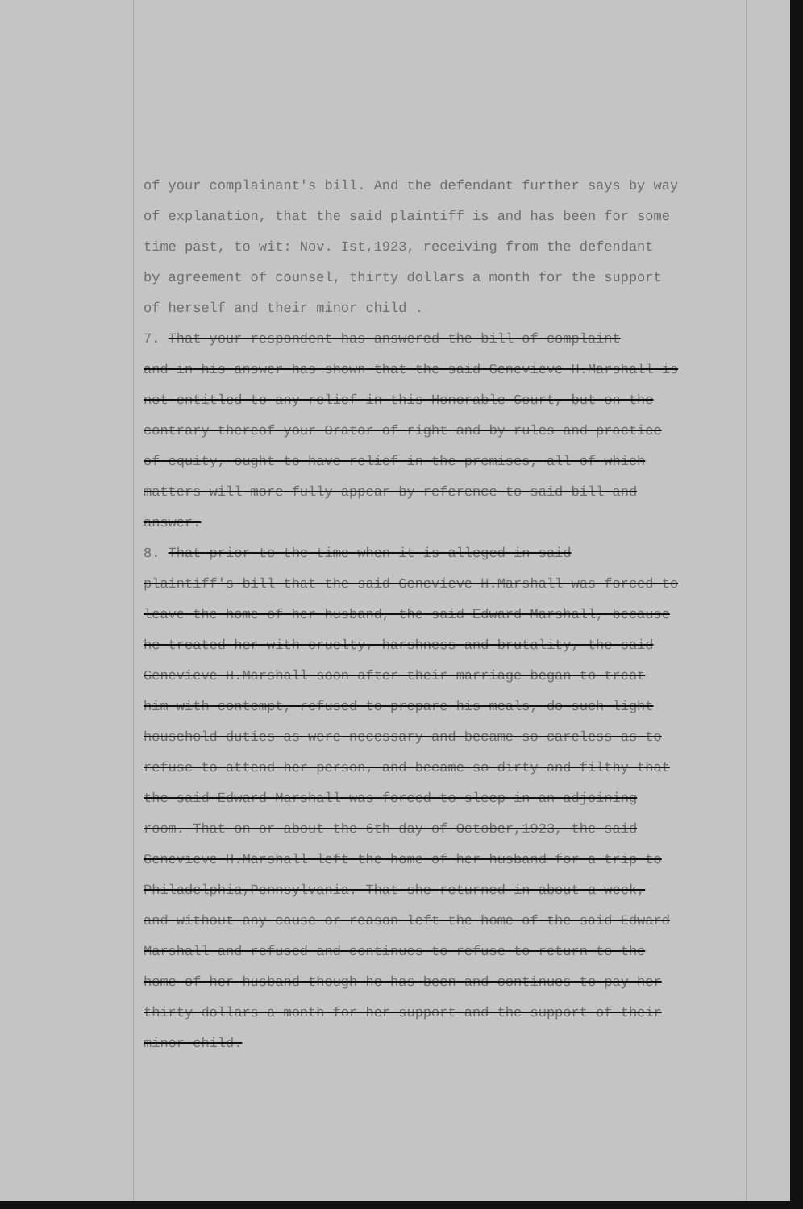of your complainant's bill. And the defendant further says by way
of explanation, that the said plaintiff is and has been for some
time past, to wit: Nov. Ist,1923, receiving from the defendant
by agreement of counsel, thirty dollars a month for the support
of herself and their minor child .
7. That your respondent has answered the bill of complaint
and in his answer has shown that the said Genevieve H.Marshall is
not entitled to any relief in this Honorable Court, but on the
contrary thereof your Orator of right and by rules and practice
of equity, ought to have relief in the premises, all of which
matters will more fully appear by reference to said bill and
answer.
8. That prior to the time when it is alleged in said
plaintiff's bill that the said Genevieve H.Marshall was forced to
leave the home of her husband, the said Edward Marshall, because
he treated her with cruelty, harshness and brutality, the said
Genevieve H.Marshall soon after their marriage began to treat
him with contempt, refused to prepare his meals, do such light
household duties as were necessary and became so careless as to
refuse to attend her person, and became so dirty and filthy that
the said Edward Marshall was forced to sleep in an adjoining
room. That on or about the 6th day of October,1923, the said
Genevieve H.Marshall left the home of her husband for a trip to
Philadelphia,Pennsylvania. That she returned in about a week,
and without any cause or reason left the home of the said Edward
Marshall and refused and continues to refuse to return to the
home of her husband though he has been and continues to pay her
thirty dollars a month for her support and the support of their
minor child.